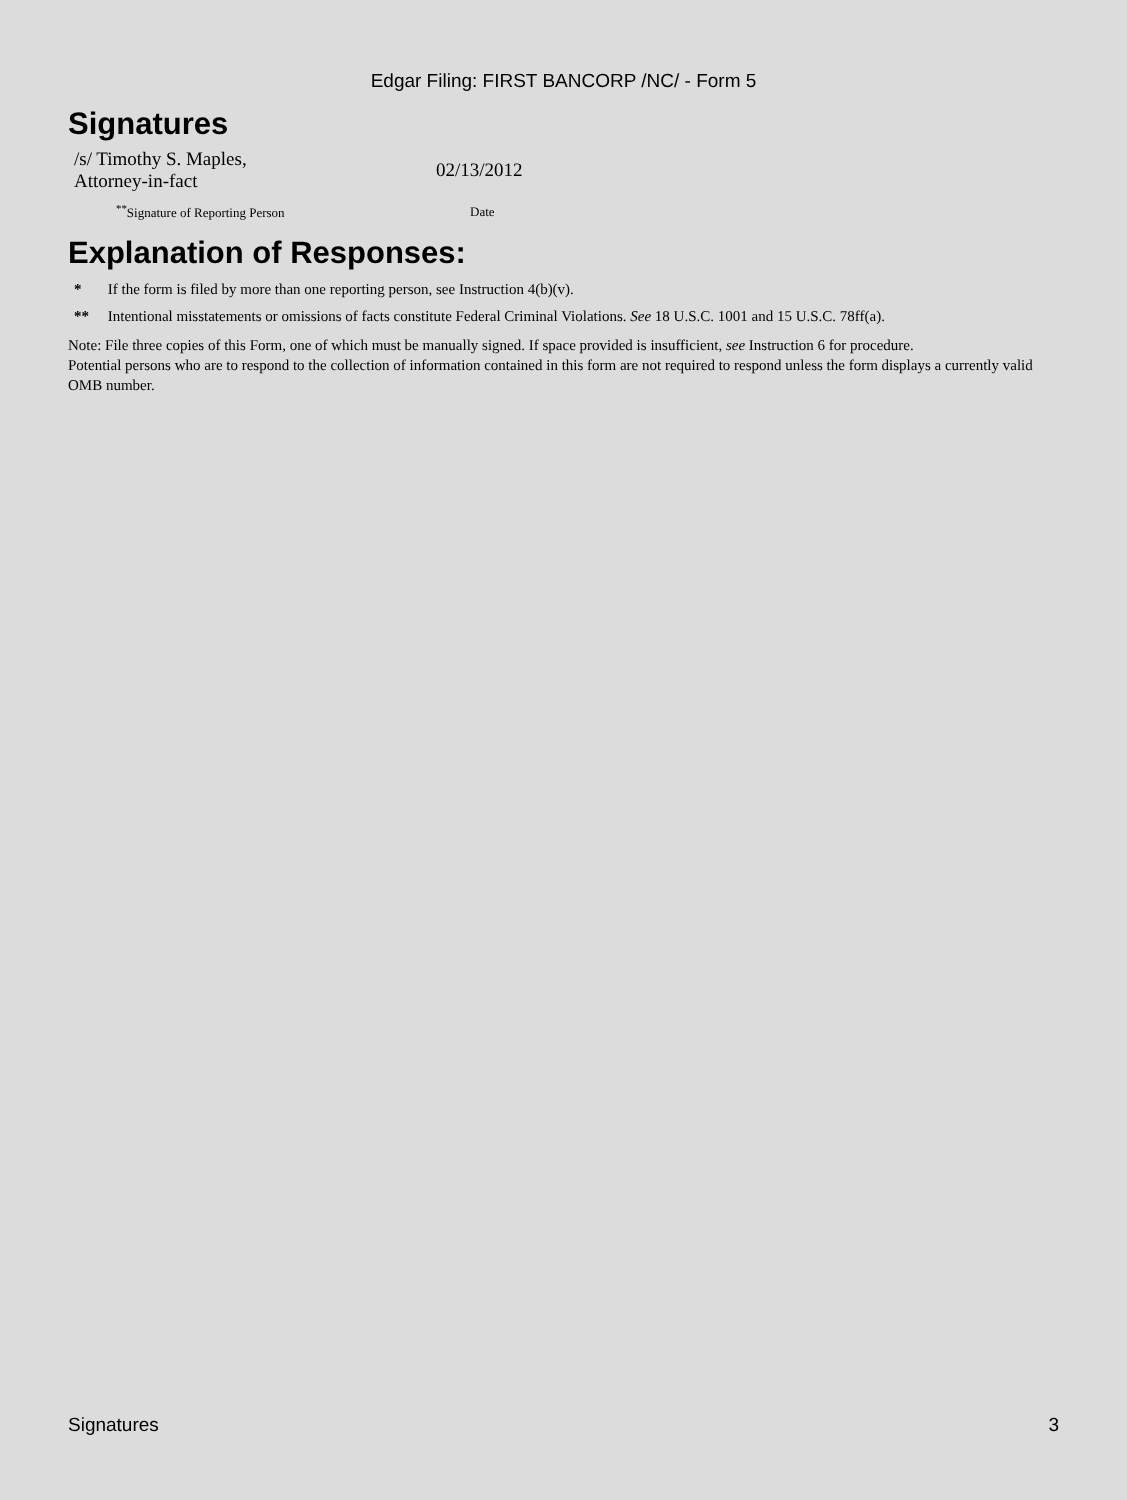Edgar Filing: FIRST BANCORP /NC/ - Form 5
Signatures
| /s/ Timothy S. Maples, Attorney-in-fact | 02/13/2012 |
| <sup>**</sup> Signature of Reporting Person | Date |
Explanation of Responses:
* If the form is filed by more than one reporting person, see Instruction 4(b)(v).
** Intentional misstatements or omissions of facts constitute Federal Criminal Violations. See 18 U.S.C. 1001 and 15 U.S.C. 78ff(a).
Note: File three copies of this Form, one of which must be manually signed. If space provided is insufficient, see Instruction 6 for procedure.
Potential persons who are to respond to the collection of information contained in this form are not required to respond unless the form displays a currently valid OMB number.
Signatures 3